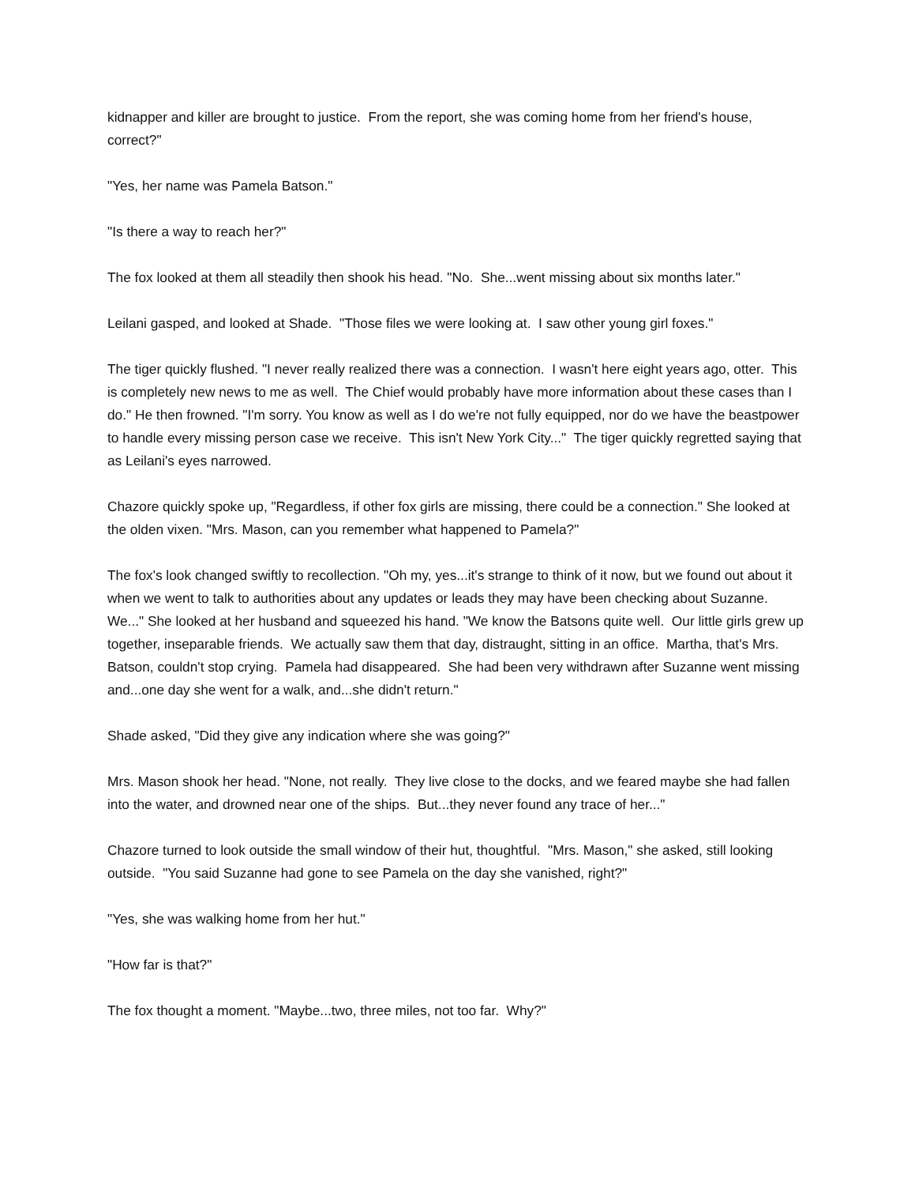kidnapper and killer are brought to justice. From the report, she was coming home from her friend's house, correct?"
"Yes, her name was Pamela Batson."
"Is there a way to reach her?"
The fox looked at them all steadily then shook his head. "No. She...went missing about six months later."
Leilani gasped, and looked at Shade. "Those files we were looking at. I saw other young girl foxes."
The tiger quickly flushed. "I never really realized there was a connection. I wasn't here eight years ago, otter. This is completely new news to me as well. The Chief would probably have more information about these cases than I do." He then frowned. "I'm sorry. You know as well as I do we're not fully equipped, nor do we have the beastpower to handle every missing person case we receive. This isn't New York City..." The tiger quickly regretted saying that as Leilani's eyes narrowed.
Chazore quickly spoke up, "Regardless, if other fox girls are missing, there could be a connection." She looked at the olden vixen. "Mrs. Mason, can you remember what happened to Pamela?"
The fox's look changed swiftly to recollection. "Oh my, yes...it's strange to think of it now, but we found out about it when we went to talk to authorities about any updates or leads they may have been checking about Suzanne. We..." She looked at her husband and squeezed his hand. "We know the Batsons quite well. Our little girls grew up together, inseparable friends. We actually saw them that day, distraught, sitting in an office. Martha, that's Mrs. Batson, couldn't stop crying. Pamela had disappeared. She had been very withdrawn after Suzanne went missing and...one day she went for a walk, and...she didn't return."
Shade asked, "Did they give any indication where she was going?"
Mrs. Mason shook her head. "None, not really. They live close to the docks, and we feared maybe she had fallen into the water, and drowned near one of the ships. But...they never found any trace of her..."
Chazore turned to look outside the small window of their hut, thoughtful. "Mrs. Mason," she asked, still looking outside. "You said Suzanne had gone to see Pamela on the day she vanished, right?"
"Yes, she was walking home from her hut."
"How far is that?"
The fox thought a moment. "Maybe...two, three miles, not too far. Why?"